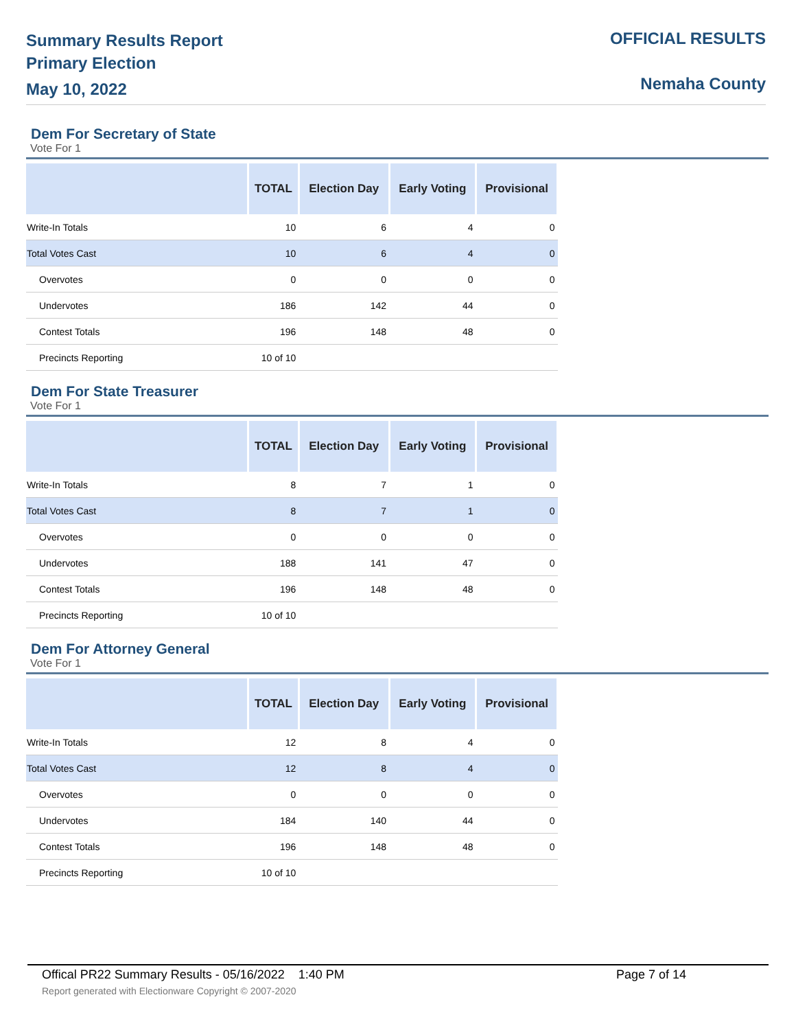Summary Results Report
Primary Election
May 10, 2022
OFFICIAL RESULTS
Nemaha County
Dem For Secretary of State
Vote For 1
| | TOTAL | Election Day | Early Voting | Provisional |
| --- | --- | --- | --- | --- |
| Write-In Totals | 10 | 6 | 4 | 0 |
| Total Votes Cast | 10 | 6 | 4 | 0 |
| Overvotes | 0 | 0 | 0 | 0 |
| Undervotes | 186 | 142 | 44 | 0 |
| Contest Totals | 196 | 148 | 48 | 0 |
| Precincts Reporting | 10 of 10 | | | |
Dem For State Treasurer
Vote For 1
| | TOTAL | Election Day | Early Voting | Provisional |
| --- | --- | --- | --- | --- |
| Write-In Totals | 8 | 7 | 1 | 0 |
| Total Votes Cast | 8 | 7 | 1 | 0 |
| Overvotes | 0 | 0 | 0 | 0 |
| Undervotes | 188 | 141 | 47 | 0 |
| Contest Totals | 196 | 148 | 48 | 0 |
| Precincts Reporting | 10 of 10 | | | |
Dem For Attorney General
Vote For 1
| | TOTAL | Election Day | Early Voting | Provisional |
| --- | --- | --- | --- | --- |
| Write-In Totals | 12 | 8 | 4 | 0 |
| Total Votes Cast | 12 | 8 | 4 | 0 |
| Overvotes | 0 | 0 | 0 | 0 |
| Undervotes | 184 | 140 | 44 | 0 |
| Contest Totals | 196 | 148 | 48 | 0 |
| Precincts Reporting | 10 of 10 | | | |
Offical PR22 Summary Results - 05/16/2022 1:40 PM Page 7 of 14
Report generated with Electionware Copyright © 2007-2020